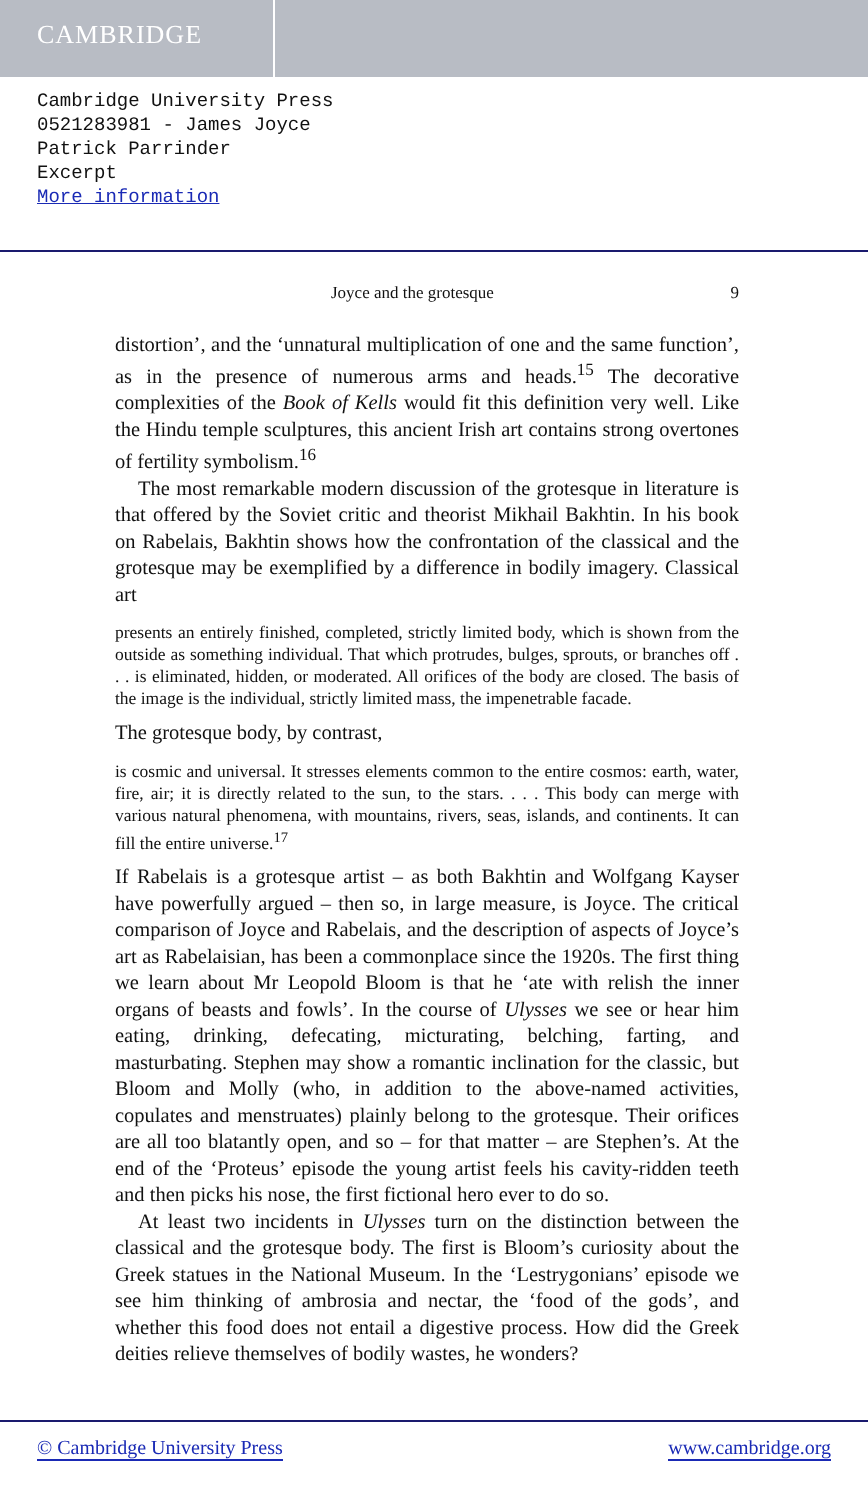CAMBRIDGE
Cambridge University Press
0521283981 - James Joyce
Patrick Parrinder
Excerpt
More information
Joyce and the grotesque 9
distortion’, and the ‘unnatural multiplication of one and the same function’, as in the presence of numerous arms and heads.<sup>15</sup> The decorative complexities of the Book of Kells would fit this definition very well. Like the Hindu temple sculptures, this ancient Irish art contains strong overtones of fertility symbolism.<sup>16</sup>
The most remarkable modern discussion of the grotesque in literature is that offered by the Soviet critic and theorist Mikhail Bakhtin. In his book on Rabelais, Bakhtin shows how the confrontation of the classical and the grotesque may be exemplified by a difference in bodily imagery. Classical art
presents an entirely finished, completed, strictly limited body, which is shown from the outside as something individual. That which protrudes, bulges, sprouts, or branches off . . . is eliminated, hidden, or moderated. All orifices of the body are closed. The basis of the image is the individual, strictly limited mass, the impenetrable facade.
The grotesque body, by contrast,
is cosmic and universal. It stresses elements common to the entire cosmos: earth, water, fire, air; it is directly related to the sun, to the stars. . . . This body can merge with various natural phenomena, with mountains, rivers, seas, islands, and continents. It can fill the entire universe.<sup>17</sup>
If Rabelais is a grotesque artist – as both Bakhtin and Wolfgang Kayser have powerfully argued – then so, in large measure, is Joyce. The critical comparison of Joyce and Rabelais, and the description of aspects of Joyce’s art as Rabelaisian, has been a commonplace since the 1920s. The first thing we learn about Mr Leopold Bloom is that he ‘ate with relish the inner organs of beasts and fowls’. In the course of Ulysses we see or hear him eating, drinking, defecating, micturating, belching, farting, and masturbating. Stephen may show a romantic inclination for the classic, but Bloom and Molly (who, in addition to the above-named activities, copulates and menstruates) plainly belong to the grotesque. Their orifices are all too blatantly open, and so – for that matter – are Stephen’s. At the end of the ‘Proteus’ episode the young artist feels his cavity-ridden teeth and then picks his nose, the first fictional hero ever to do so.
At least two incidents in Ulysses turn on the distinction between the classical and the grotesque body. The first is Bloom’s curiosity about the Greek statues in the National Museum. In the ‘Lestrygonians’ episode we see him thinking of ambrosia and nectar, the ‘food of the gods’, and whether this food does not entail a digestive process. How did the Greek deities relieve themselves of bodily wastes, he wonders?
© Cambridge University Press www.cambridge.org